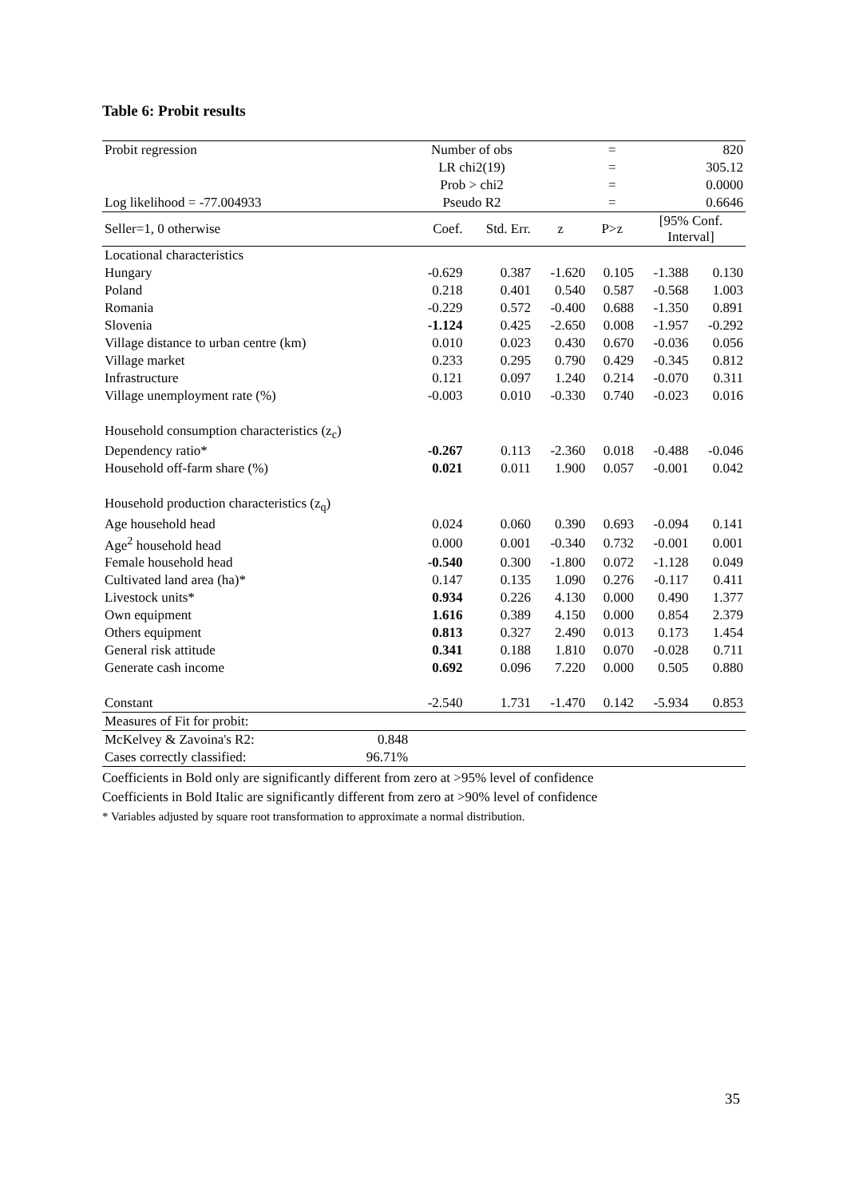Table 6: Probit results
| Probit regression | | Number of obs | | | = | 820 | |
| | | LR chi2(19) | | | = | 305.12 | |
| | | Prob > chi2 | | | = | 0.0000 | |
| Log likelihood = -77.004933 | | Pseudo R2 | | | = | 0.6646 | |
| Seller=1, 0 otherwise | | Coef. | Std. Err. | z | P>z | [95% Conf. Interval] | |
| Locational characteristics | | | | | | | |
| Hungary | | -0.629 | 0.387 | -1.620 | 0.105 | -1.388 | 0.130 |
| Poland | | 0.218 | 0.401 | 0.540 | 0.587 | -0.568 | 1.003 |
| Romania | | -0.229 | 0.572 | -0.400 | 0.688 | -1.350 | 0.891 |
| Slovenia | | -1.124 | 0.425 | -2.650 | 0.008 | -1.957 | -0.292 |
| Village distance to urban centre (km) | | 0.010 | 0.023 | 0.430 | 0.670 | -0.036 | 0.056 |
| Village market | | 0.233 | 0.295 | 0.790 | 0.429 | -0.345 | 0.812 |
| Infrastructure | | 0.121 | 0.097 | 1.240 | 0.214 | -0.070 | 0.311 |
| Village unemployment rate (%) | | -0.003 | 0.010 | -0.330 | 0.740 | -0.023 | 0.016 |
| Household consumption characteristics (z<sub>c</sub>) | | | | | | | |
| Dependency ratio* | | -0.267 | 0.113 | -2.360 | 0.018 | -0.488 | -0.046 |
| Household off-farm share (%) | | 0.021 | 0.011 | 1.900 | 0.057 | -0.001 | 0.042 |
| Household production characteristics (z<sub>q</sub>) | | | | | | | |
| Age household head | | 0.024 | 0.060 | 0.390 | 0.693 | -0.094 | 0.141 |
| Age<sup>2</sup> household head | | 0.000 | 0.001 | -0.340 | 0.732 | -0.001 | 0.001 |
| Female household head | | -0.540 | 0.300 | -1.800 | 0.072 | -1.128 | 0.049 |
| Cultivated land area (ha)* | | 0.147 | 0.135 | 1.090 | 0.276 | -0.117 | 0.411 |
| Livestock units* | | 0.934 | 0.226 | 4.130 | 0.000 | 0.490 | 1.377 |
| Own equipment | | 1.616 | 0.389 | 4.150 | 0.000 | 0.854 | 2.379 |
| Others equipment | | 0.813 | 0.327 | 2.490 | 0.013 | 0.173 | 1.454 |
| General risk attitude | | 0.341 | 0.188 | 1.810 | 0.070 | -0.028 | 0.711 |
| Generate cash income | | 0.692 | 0.096 | 7.220 | 0.000 | 0.505 | 0.880 |
| Constant | | -2.540 | 1.731 | -1.470 | 0.142 | -5.934 | 0.853 |
| Measures of Fit for probit: | | | | | | | |
| McKelvey & Zavoina's R2: | 0.848 | | | | | | |
| Cases correctly classified: | 96.71% | | | | | | |
Coefficients in Bold only are significantly different from zero at >95% level of confidence
Coefficients in Bold Italic are significantly different from zero at >90% level of confidence
* Variables adjusted by square root transformation to approximate a normal distribution.
35